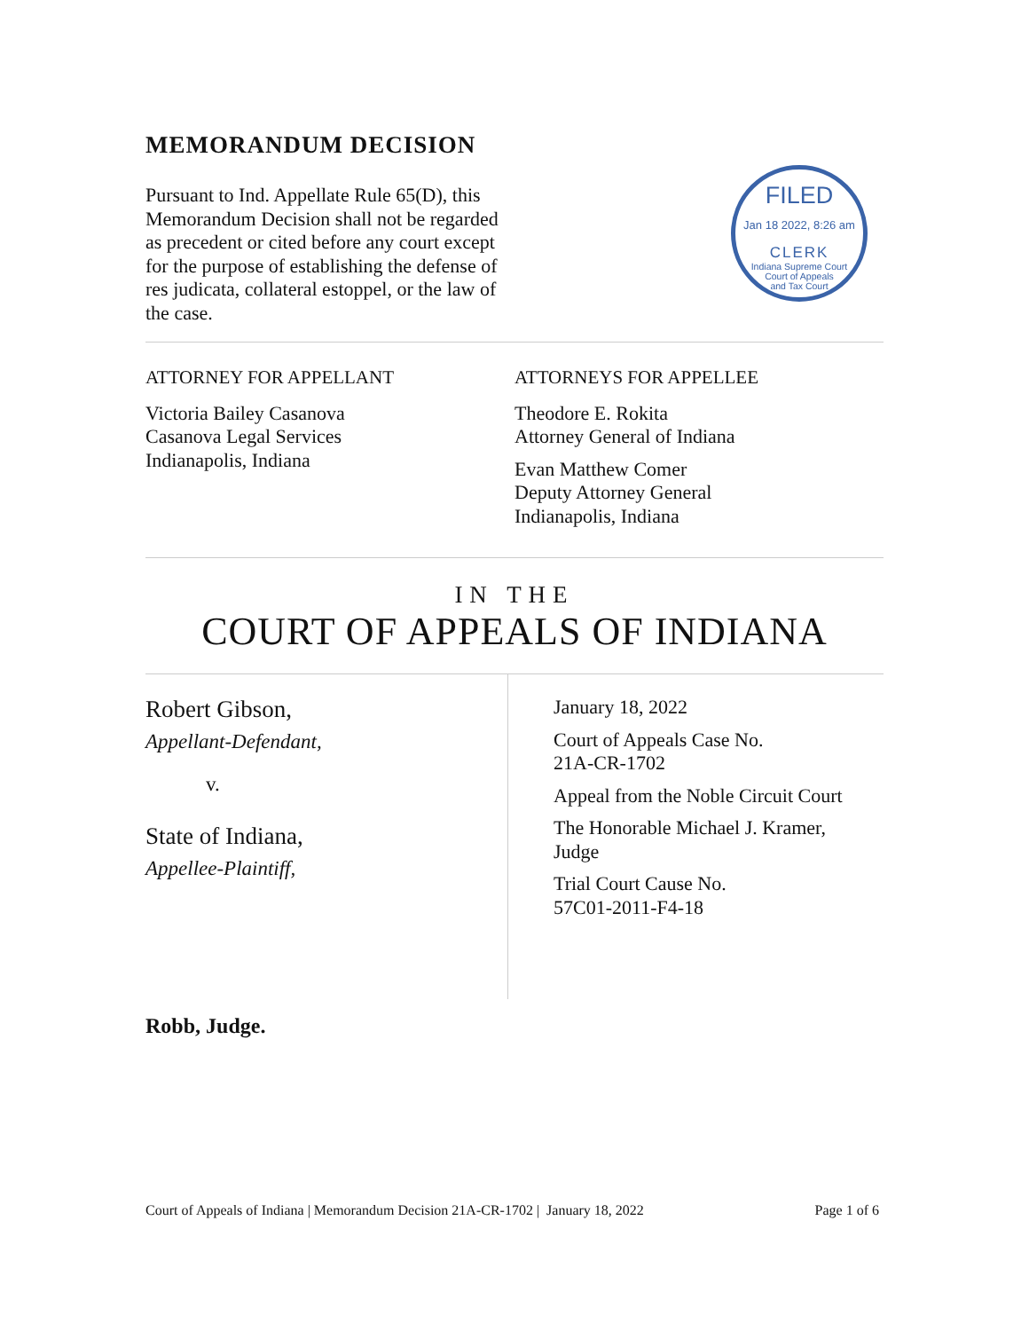MEMORANDUM DECISION
Pursuant to Ind. Appellate Rule 65(D), this Memorandum Decision shall not be regarded as precedent or cited before any court except for the purpose of establishing the defense of res judicata, collateral estoppel, or the law of the case.
FILED
Jan 18 2022, 8:26 am
CLERK
Indiana Supreme Court
Court of Appeals
and Tax Court
ATTORNEY FOR APPELLANT
Victoria Bailey Casanova
Casanova Legal Services
Indianapolis, Indiana
ATTORNEYS FOR APPELLEE
Theodore E. Rokita
Attorney General of Indiana
Evan Matthew Comer
Deputy Attorney General
Indianapolis, Indiana
IN THE
COURT OF APPEALS OF INDIANA
Robert Gibson,
Appellant-Defendant,
v.
State of Indiana,
Appellee-Plaintiff,
January 18, 2022
Court of Appeals Case No.
21A-CR-1702
Appeal from the Noble Circuit Court
The Honorable Michael J. Kramer, Judge
Trial Court Cause No.
57C01-2011-F4-18
Robb, Judge.
Court of Appeals of Indiana | Memorandum Decision 21A-CR-1702 | January 18, 2022 Page 1 of 6